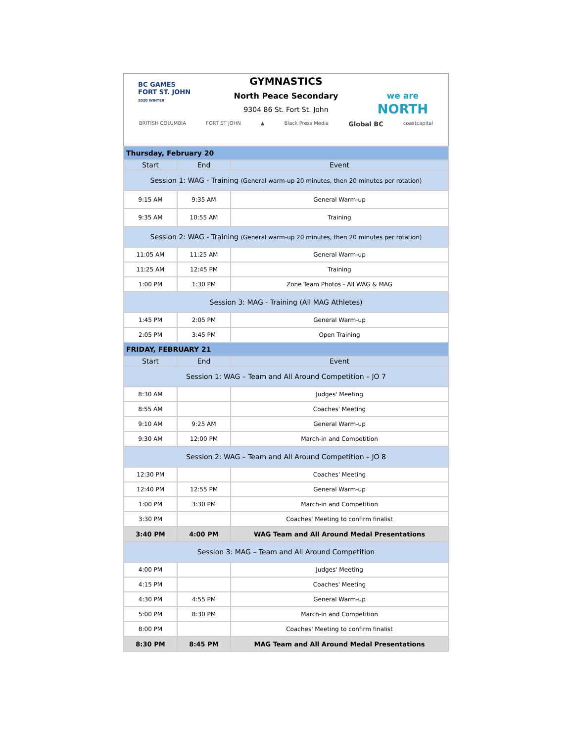BC GAMES
FORT ST. JOHN
2020 WINTER
we are
NORTH
GYMNASTICS
North Peace Secondary
9304 86 St. Fort St. John
BRITISH COLUMBIA FORT ST JOHN ▲ Black Press Media Global BC coastcapital
| Thursday, February 20 | | |
| Start | End | Event |
| Session 1: WAG - Training (General warm-up 20 minutes, then 20 minutes per rotation) | | |
| 9:15 AM | 9:35 AM | General Warm-up |
| 9:35 AM | 10:55 AM | Training |
| Session 2: WAG - Training (General warm-up 20 minutes, then 20 minutes per rotation) | | |
| 11:05 AM | 11:25 AM | General Warm-up |
| 11:25 AM | 12:45 PM | Training |
| 1:00 PM | 1:30 PM | Zone Team Photos - All WAG & MAG |
| Session 3: MAG - Training (All MAG Athletes) | | |
| 1:45 PM | 2:05 PM | General Warm-up |
| 2:05 PM | 3:45 PM | Open Training |
| FRIDAY, FEBRUARY 21 | | |
| Start | End | Event |
| Session 1: WAG – Team and All Around Competition – JO 7 | | |
| 8:30 AM | | Judges' Meeting |
| 8:55 AM | | Coaches' Meeting |
| 9:10 AM | 9:25 AM | General Warm-up |
| 9:30 AM | 12:00 PM | March-in and Competition |
| Session 2: WAG – Team and All Around Competition – JO 8 | | |
| 12:30 PM | | Coaches' Meeting |
| 12:40 PM | 12:55 PM | General Warm-up |
| 1:00 PM | 3:30 PM | March-in and Competition |
| 3:30 PM | | Coaches' Meeting to confirm finalist |
| 3:40 PM | 4:00 PM | WAG Team and All Around Medal Presentations |
| Session 3: MAG – Team and All Around Competition | | |
| 4:00 PM | | Judges' Meeting |
| 4:15 PM | | Coaches' Meeting |
| 4:30 PM | 4:55 PM | General Warm-up |
| 5:00 PM | 8:30 PM | March-in and Competition |
| 8:00 PM | | Coaches' Meeting to confirm finalist |
| 8:30 PM | 8:45 PM | MAG Team and All Around Medal Presentations |